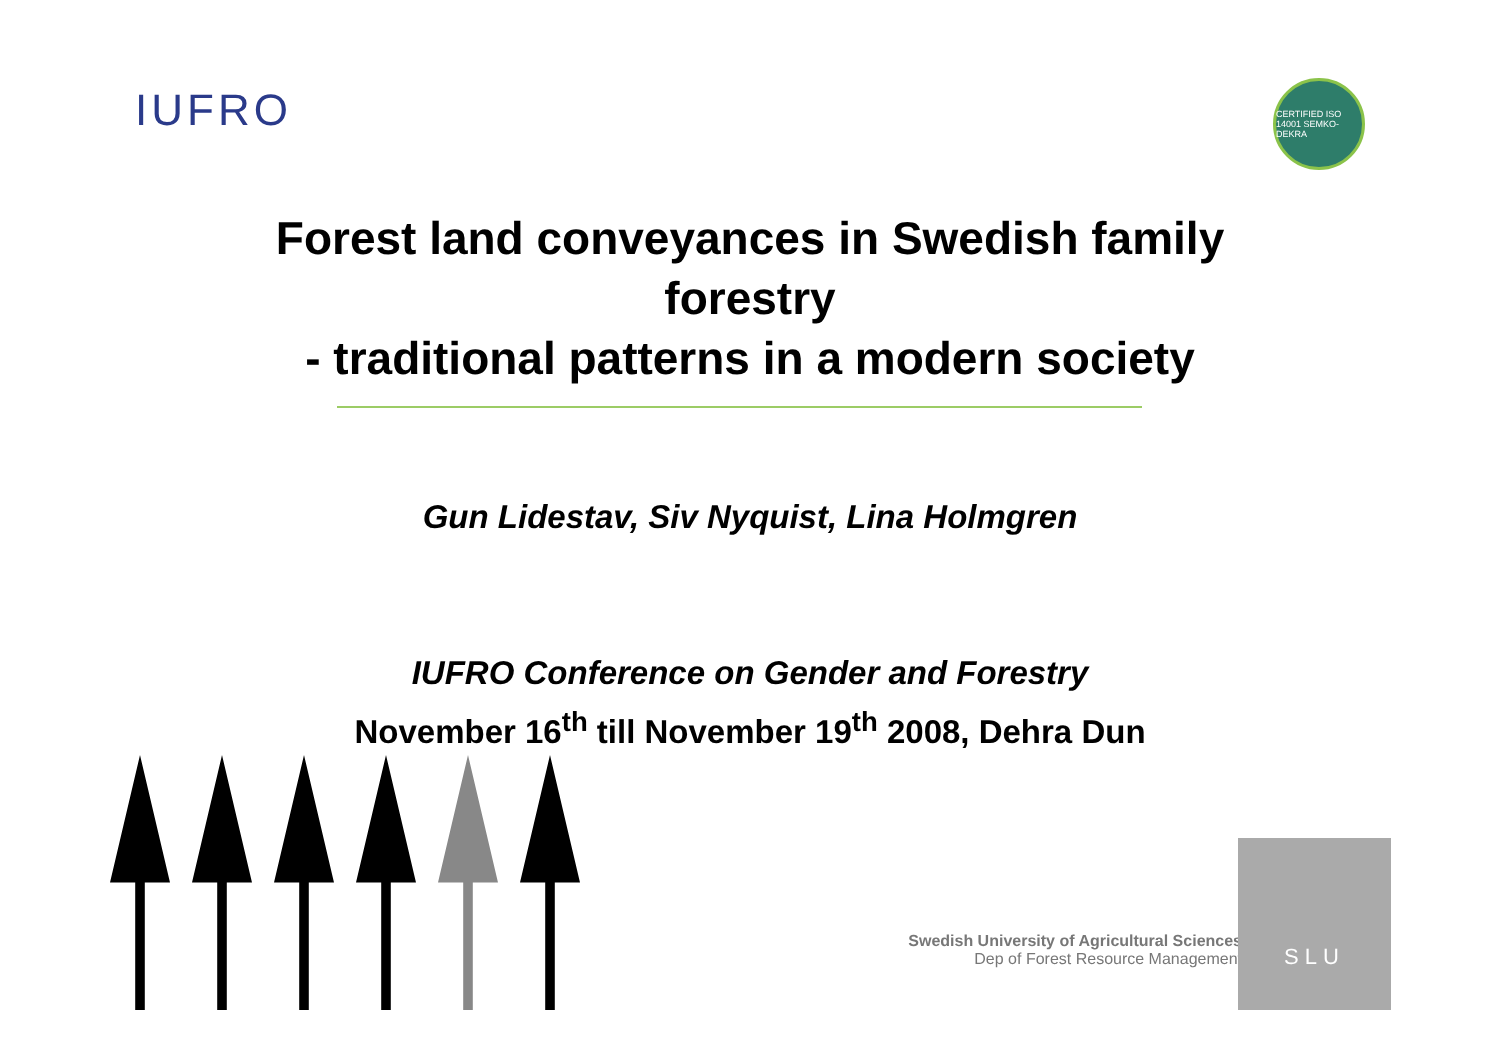IUFRO
CERTIFIED ISO 14001 SEMKO-DEKRA
Forest land conveyances in Swedish family
forestry
- traditional patterns in a modern society
Gun Lidestav, Siv Nyquist, Lina Holmgren
IUFRO Conference on Gender and Forestry
November 16<sup>th</sup> till November 19<sup>th</sup> 2008, Dehra Dun
Swedish University of Agricultural Sciences
Dep of Forest Resource Management
SLU